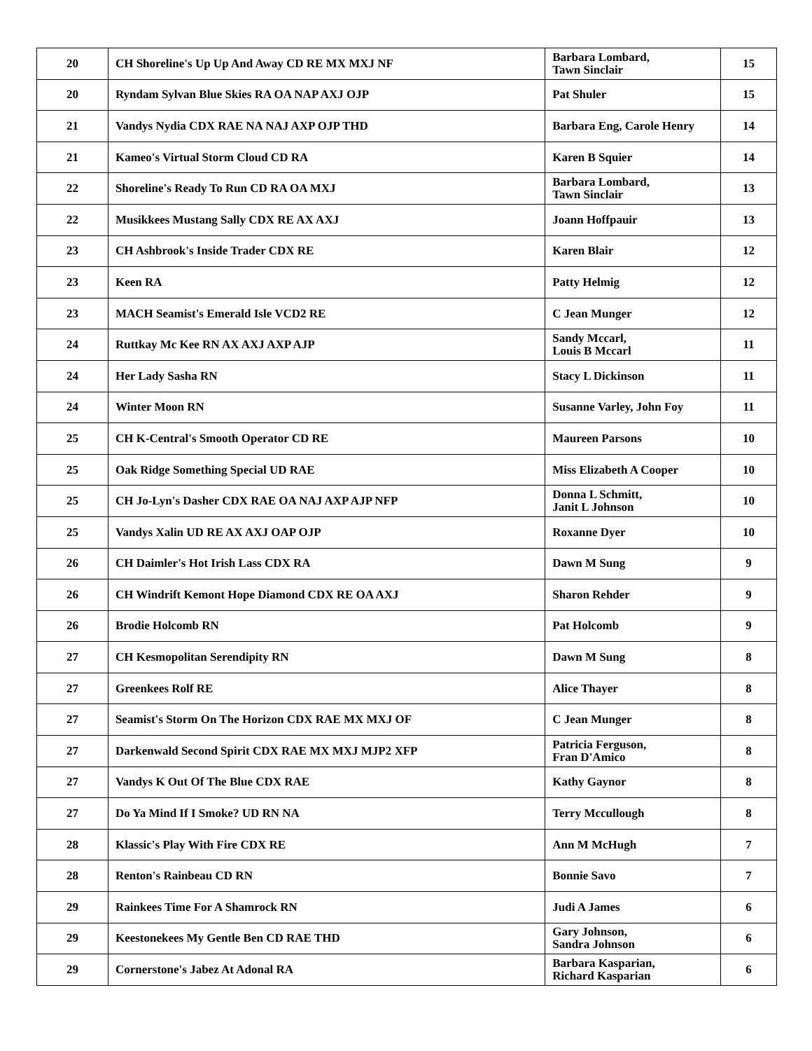| 20 | CH Shoreline's Up Up And Away CD RE MX MXJ NF | Barbara Lombard, Tawn Sinclair | 15 |
| 20 | Ryndam Sylvan Blue Skies RA OA NAP AXJ OJP | Pat Shuler | 15 |
| 21 | Vandys Nydia CDX RAE NA NAJ AXP OJP THD | Barbara Eng, Carole Henry | 14 |
| 21 | Kameo's Virtual Storm Cloud CD RA | Karen B Squier | 14 |
| 22 | Shoreline's Ready To Run CD RA OA MXJ | Barbara Lombard, Tawn Sinclair | 13 |
| 22 | Musikkees Mustang Sally CDX RE AX AXJ | Joann Hoffpauir | 13 |
| 23 | CH Ashbrook's Inside Trader CDX RE | Karen Blair | 12 |
| 23 | Keen RA | Patty Helmig | 12 |
| 23 | MACH Seamist's Emerald Isle VCD2 RE | C Jean Munger | 12 |
| 24 | Ruttkay Mc Kee RN AX AXJ AXP AJP | Sandy Mccarl, Louis B Mccarl | 11 |
| 24 | Her Lady Sasha RN | Stacy L Dickinson | 11 |
| 24 | Winter Moon RN | Susanne Varley, John Foy | 11 |
| 25 | CH K-Central's Smooth Operator CD RE | Maureen Parsons | 10 |
| 25 | Oak Ridge Something Special UD RAE | Miss Elizabeth A Cooper | 10 |
| 25 | CH Jo-Lyn's Dasher CDX RAE OA NAJ AXP AJP NFP | Donna L Schmitt, Janit L Johnson | 10 |
| 25 | Vandys Xalin UD RE AX AXJ OAP OJP | Roxanne Dyer | 10 |
| 26 | CH Daimler's Hot Irish Lass CDX RA | Dawn M Sung | 9 |
| 26 | CH Windrift Kemont Hope Diamond CDX RE OA AXJ | Sharon Rehder | 9 |
| 26 | Brodie Holcomb RN | Pat Holcomb | 9 |
| 27 | CH Kesmopolitan Serendipity RN | Dawn M Sung | 8 |
| 27 | Greenkees Rolf RE | Alice Thayer | 8 |
| 27 | Seamist's Storm On The Horizon CDX RAE MX MXJ OF | C Jean Munger | 8 |
| 27 | Darkenwald Second Spirit CDX RAE MX MXJ MJP2 XFP | Patricia Ferguson, Fran D'Amico | 8 |
| 27 | Vandys K Out Of The Blue CDX RAE | Kathy Gaynor | 8 |
| 27 | Do Ya Mind If I Smoke? UD RN NA | Terry Mccullough | 8 |
| 28 | Klassic's Play With Fire CDX RE | Ann M McHugh | 7 |
| 28 | Renton's Rainbeau CD RN | Bonnie Savo | 7 |
| 29 | Rainkees Time For A Shamrock RN | Judi A James | 6 |
| 29 | Keestonekees My Gentle Ben CD RAE THD | Gary Johnson, Sandra Johnson | 6 |
| 29 | Cornerstone's Jabez At Adonal RA | Barbara Kasparian, Richard Kasparian | 6 |